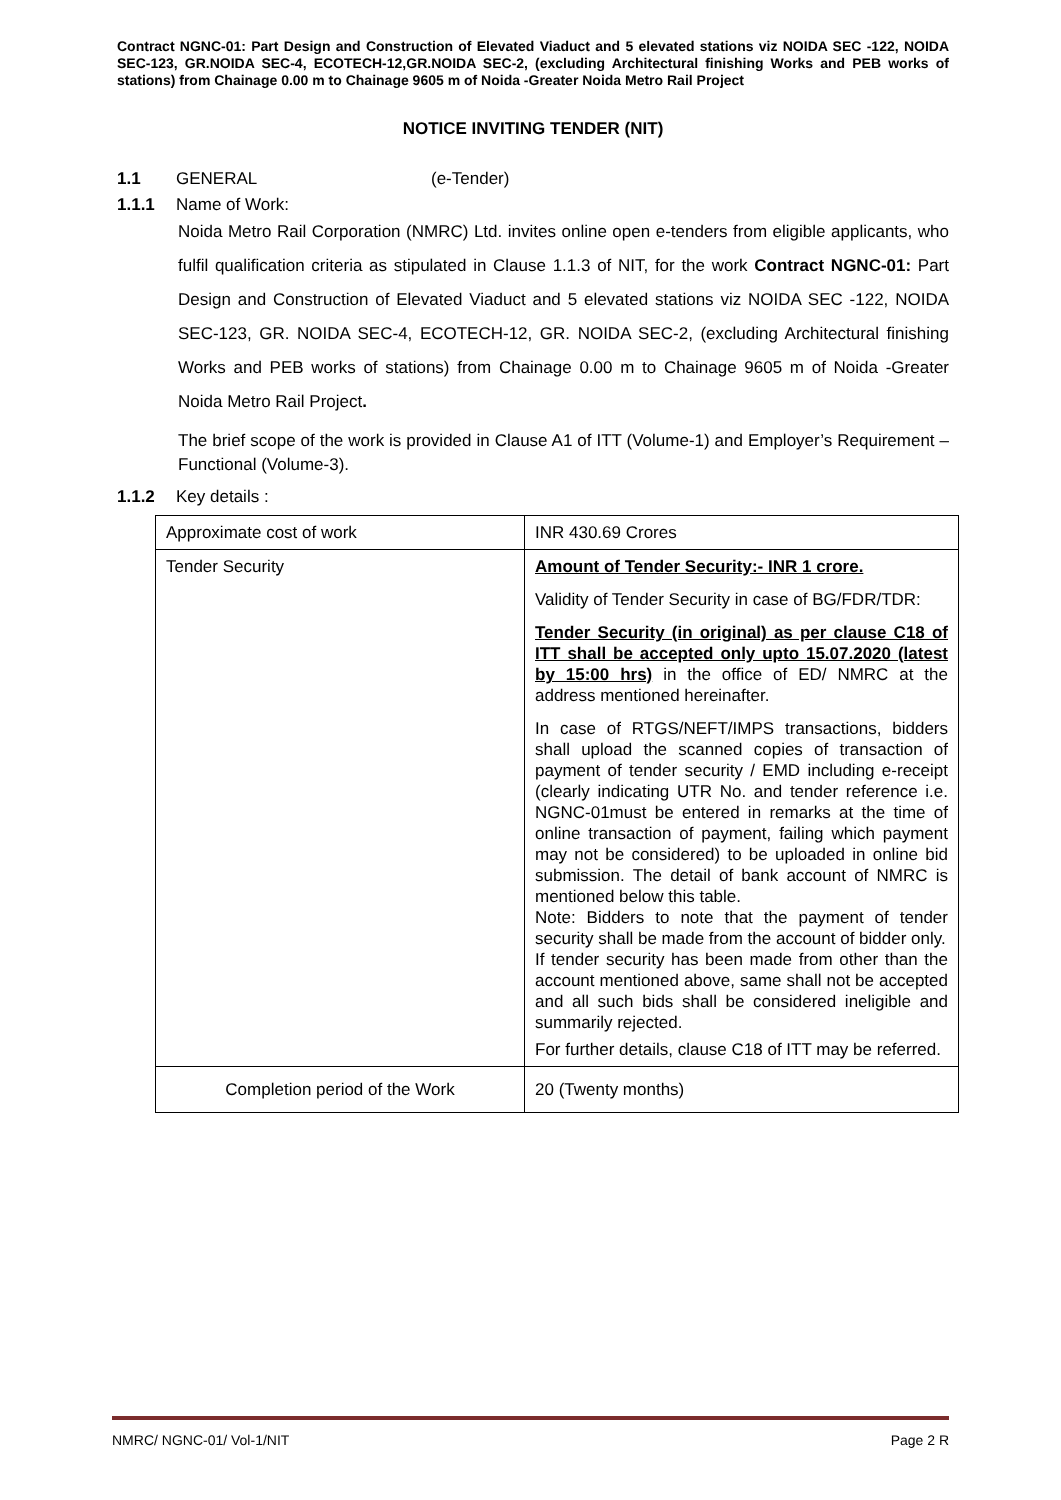Contract NGNC-01: Part Design and Construction of Elevated Viaduct and 5 elevated stations viz NOIDA SEC -122, NOIDA SEC-123, GR.NOIDA SEC-4, ECOTECH-12,GR.NOIDA SEC-2, (excluding Architectural finishing Works and PEB works of stations) from Chainage 0.00 m to Chainage 9605 m of Noida -Greater Noida Metro Rail Project
NOTICE INVITING TENDER (NIT)
1.1 GENERAL (e-Tender)
1.1.1 Name of Work:
Noida Metro Rail Corporation (NMRC) Ltd. invites online open e-tenders from eligible applicants, who fulfil qualification criteria as stipulated in Clause 1.1.3 of NIT, for the work Contract NGNC-01: Part Design and Construction of Elevated Viaduct and 5 elevated stations viz NOIDA SEC -122, NOIDA SEC-123, GR. NOIDA SEC-4, ECOTECH-12, GR. NOIDA SEC-2, (excluding Architectural finishing Works and PEB works of stations) from Chainage 0.00 m to Chainage 9605 m of Noida -Greater Noida Metro Rail Project.
The brief scope of the work is provided in Clause A1 of ITT (Volume-1) and Employer’s Requirement – Functional (Volume-3).
1.1.2 Key details :
| Approximate cost of work | INR 430.69 Crores |
| Tender Security | Amount of Tender Security:- INR 1 crore. Validity of Tender Security in case of BG/FDR/TDR: Tender Security (in original) as per clause C18 of ITT shall be accepted only upto 15.07.2020 (latest by 15:00 hrs) in the office of ED/ NMRC at the address mentioned hereinafter. In case of RTGS/NEFT/IMPS transactions, bidders shall upload the scanned copies of transaction of payment of tender security / EMD including e-receipt (clearly indicating UTR No. and tender reference i.e. NGNC-01must be entered in remarks at the time of online transaction of payment, failing which payment may not be considered) to be uploaded in online bid submission. The detail of bank account of NMRC is mentioned below this table. Note: Bidders to note that the payment of tender security shall be made from the account of bidder only. If tender security has been made from other than the account mentioned above, same shall not be accepted and all such bids shall be considered ineligible and summarily rejected. For further details, clause C18 of ITT may be referred. |
| Completion period of the Work | 20 (Twenty months) |
NMRC/ NGNC-01/ Vol-1/NIT Page 2 R